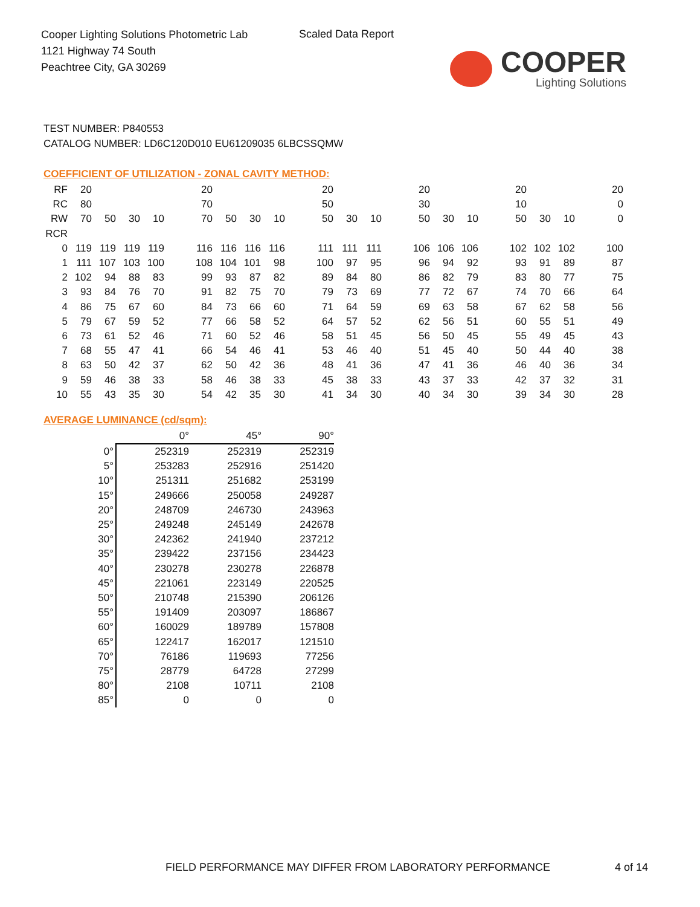Cooper Lighting Solutions Photometric Lab
1121 Highway 74 South
Peachtree City, GA 30269
Scaled Data Report
COOPER
Lighting Solutions
TEST NUMBER: P840553
CATALOG NUMBER: LD6C120D010 EU61209035 6LBCSSQMW
COEFFICIENT OF UTILIZATION - ZONAL CAVITY METHOD:
| RF | 20 | | | | | 20 | | | | | 20 | | | | 20 | | | | 20 | | | | 20 |
| RC | 80 | | | | | 70 | | | | | 50 | | | | 30 | | | | 10 | | | | 0 |
| RW | 70 | 50 | 30 | 10 | | 70 | 50 | 30 | 10 | | 50 | 30 | 10 | | 50 | 30 | 10 | | 50 | 30 | 10 | | 0 |
| RCR | | | | | | | | | | | | | | | | | | | | | | | |
| 0 | 119 | 119 | 119 | 119 | | 116 | 116 | 116 | 116 | | 111 | 111 | 111 | | 106 | 106 | 106 | | 102 | 102 | 102 | | 100 |
| 1 | 111 | 107 | 103 | 100 | | 108 | 104 | 101 | 98 | | 100 | 97 | 95 | | 96 | 94 | 92 | | 93 | 91 | 89 | | 87 |
| 2 | 102 | 94 | 88 | 83 | | 99 | 93 | 87 | 82 | | 89 | 84 | 80 | | 86 | 82 | 79 | | 83 | 80 | 77 | | 75 |
| 3 | 93 | 84 | 76 | 70 | | 91 | 82 | 75 | 70 | | 79 | 73 | 69 | | 77 | 72 | 67 | | 74 | 70 | 66 | | 64 |
| 4 | 86 | 75 | 67 | 60 | | 84 | 73 | 66 | 60 | | 71 | 64 | 59 | | 69 | 63 | 58 | | 67 | 62 | 58 | | 56 |
| 5 | 79 | 67 | 59 | 52 | | 77 | 66 | 58 | 52 | | 64 | 57 | 52 | | 62 | 56 | 51 | | 60 | 55 | 51 | | 49 |
| 6 | 73 | 61 | 52 | 46 | | 71 | 60 | 52 | 46 | | 58 | 51 | 45 | | 56 | 50 | 45 | | 55 | 49 | 45 | | 43 |
| 7 | 68 | 55 | 47 | 41 | | 66 | 54 | 46 | 41 | | 53 | 46 | 40 | | 51 | 45 | 40 | | 50 | 44 | 40 | | 38 |
| 8 | 63 | 50 | 42 | 37 | | 62 | 50 | 42 | 36 | | 48 | 41 | 36 | | 47 | 41 | 36 | | 46 | 40 | 36 | | 34 |
| 9 | 59 | 46 | 38 | 33 | | 58 | 46 | 38 | 33 | | 45 | 38 | 33 | | 43 | 37 | 33 | | 42 | 37 | 32 | | 31 |
| 10 | 55 | 43 | 35 | 30 | | 54 | 42 | 35 | 30 | | 41 | 34 | 30 | | 40 | 34 | 30 | | 39 | 34 | 30 | | 28 |
AVERAGE LUMINANCE (cd/sqm):
| | 0° | 45° | 90° |
| 0° | 252319 | 252319 | 252319 |
| 5° | 253283 | 252916 | 251420 |
| 10° | 251311 | 251682 | 253199 |
| 15° | 249666 | 250058 | 249287 |
| 20° | 248709 | 246730 | 243963 |
| 25° | 249248 | 245149 | 242678 |
| 30° | 242362 | 241940 | 237212 |
| 35° | 239422 | 237156 | 234423 |
| 40° | 230278 | 230278 | 226878 |
| 45° | 221061 | 223149 | 220525 |
| 50° | 210748 | 215390 | 206126 |
| 55° | 191409 | 203097 | 186867 |
| 60° | 160029 | 189789 | 157808 |
| 65° | 122417 | 162017 | 121510 |
| 70° | 76186 | 119693 | 77256 |
| 75° | 28779 | 64728 | 27299 |
| 80° | 2108 | 10711 | 2108 |
| 85° | 0 | 0 | 0 |
FIELD PERFORMANCE MAY DIFFER FROM LABORATORY PERFORMANCE
4 of 14